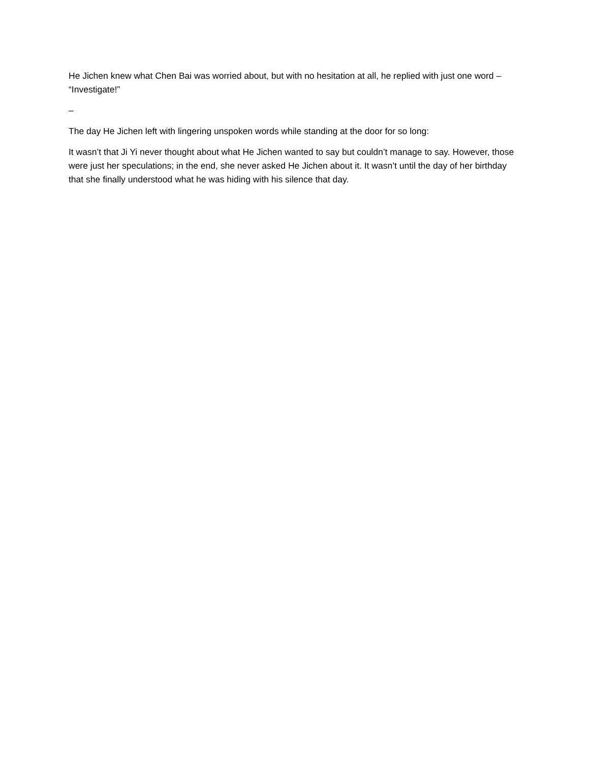He Jichen knew what Chen Bai was worried about, but with no hesitation at all, he replied with just one word – “Investigate!”
–
The day He Jichen left with lingering unspoken words while standing at the door for so long:
It wasn’t that Ji Yi never thought about what He Jichen wanted to say but couldn’t manage to say. However, those were just her speculations; in the end, she never asked He Jichen about it. It wasn’t until the day of her birthday that she finally understood what he was hiding with his silence that day.